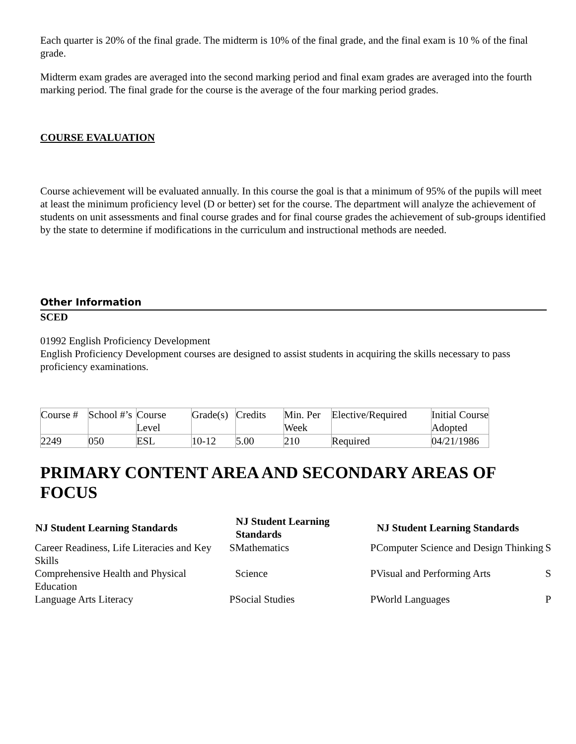Each quarter is 20% of the final grade. The midterm is 10% of the final grade, and the final exam is 10 % of the final grade.
Midterm exam grades are averaged into the second marking period and final exam grades are averaged into the fourth marking period. The final grade for the course is the average of the four marking period grades.
COURSE EVALUATION
Course achievement will be evaluated annually. In this course the goal is that a minimum of 95% of the pupils will meet at least the minimum proficiency level (D or better) set for the course. The department will analyze the achievement of students on unit assessments and final course grades and for final course grades the achievement of sub-groups identified by the state to determine if modifications in the curriculum and instructional methods are needed.
Other Information
SCED
01992 English Proficiency Development
English Proficiency Development courses are designed to assist students in acquiring the skills necessary to pass proficiency examinations.
| Course # | School #’s | Course Level | Grade(s) | Credits | Min. Per Week | Elective/Required | Initial Course Adopted |
| 2249 | 050 | ESL | 10-12 | 5.00 | 210 | Required | 04/21/1986 |
PRIMARY CONTENT AREA AND SECONDARY AREAS OF FOCUS
| NJ Student Learning Standards | | NJ Student Learning Standards | | NJ Student Learning Standards | |
| Career Readiness, Life Literacies and Key Skills | S | Mathematics | P | Computer Science and Design Thinking | S |
| Comprehensive Health and Physical Education | | Science | P | Visual and Performing Arts | S |
| Language Arts Literacy | P | Social Studies | P | World Languages | P |